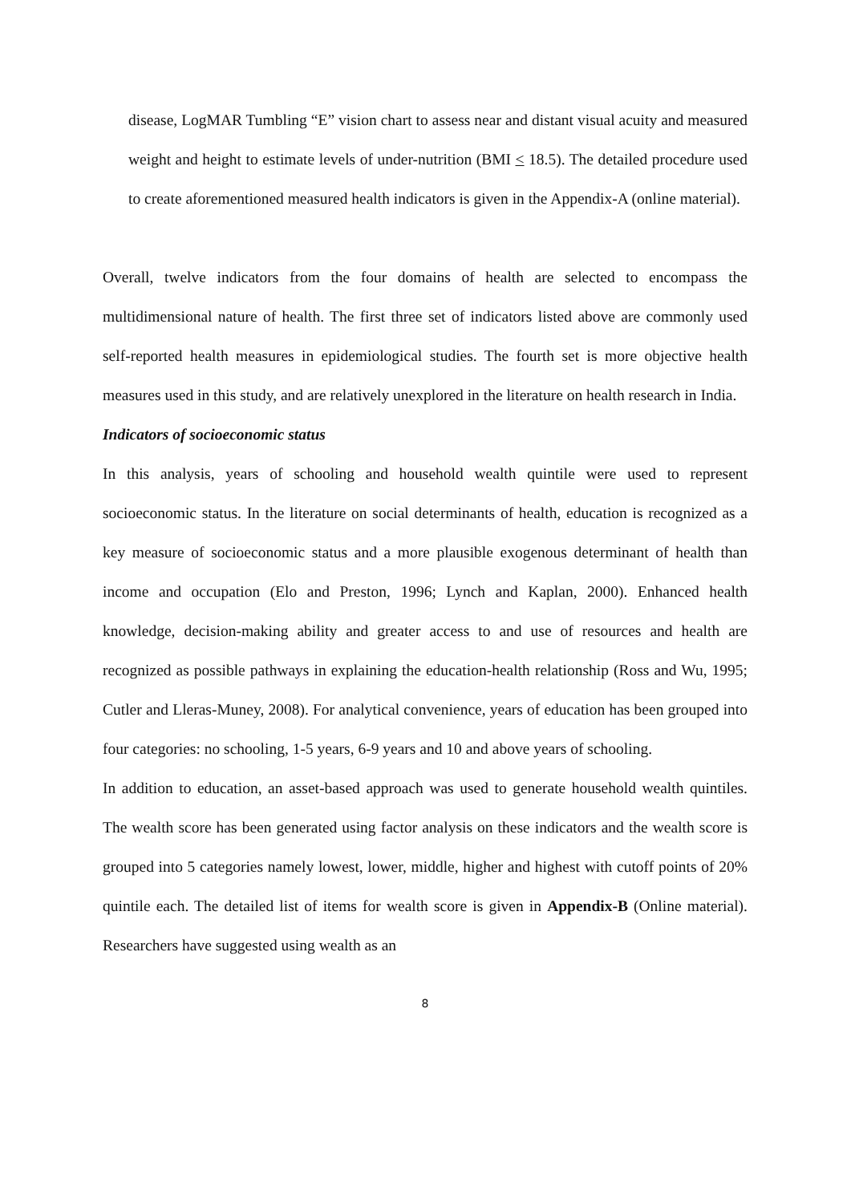disease, LogMAR Tumbling “E” vision chart to assess near and distant visual acuity and measured weight and height to estimate levels of under-nutrition (BMI < 18.5). The detailed procedure used to create aforementioned measured health indicators is given in the Appendix-A (online material).
Overall, twelve indicators from the four domains of health are selected to encompass the multidimensional nature of health. The first three set of indicators listed above are commonly used self-reported health measures in epidemiological studies. The fourth set is more objective health measures used in this study, and are relatively unexplored in the literature on health research in India.
Indicators of socioeconomic status
In this analysis, years of schooling and household wealth quintile were used to represent socioeconomic status. In the literature on social determinants of health, education is recognized as a key measure of socioeconomic status and a more plausible exogenous determinant of health than income and occupation (Elo and Preston, 1996; Lynch and Kaplan, 2000). Enhanced health knowledge, decision-making ability and greater access to and use of resources and health are recognized as possible pathways in explaining the education-health relationship (Ross and Wu, 1995; Cutler and Lleras-Muney, 2008). For analytical convenience, years of education has been grouped into four categories: no schooling, 1-5 years, 6-9 years and 10 and above years of schooling.
In addition to education, an asset-based approach was used to generate household wealth quintiles. The wealth score has been generated using factor analysis on these indicators and the wealth score is grouped into 5 categories namely lowest, lower, middle, higher and highest with cutoff points of 20% quintile each. The detailed list of items for wealth score is given in Appendix-B (Online material). Researchers have suggested using wealth as an
8